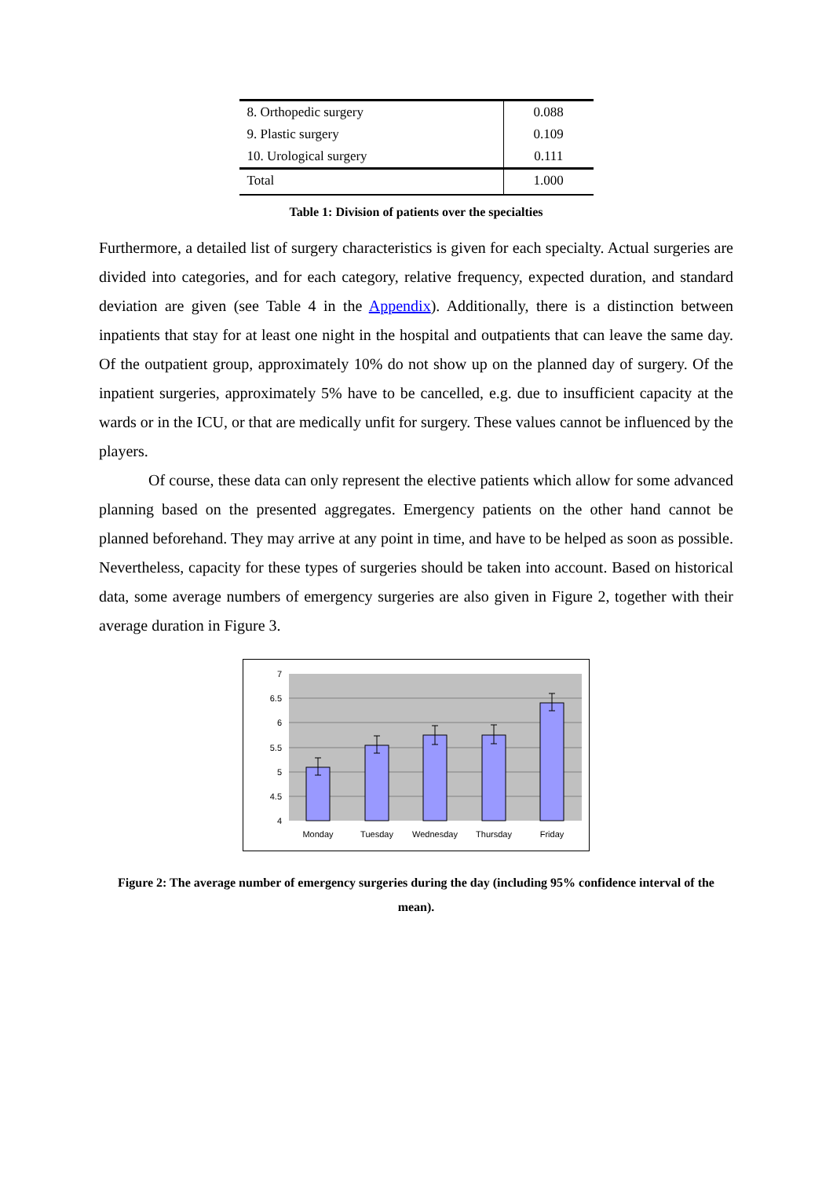| 8. Orthopedic surgery | 0.088 |
| 9. Plastic surgery | 0.109 |
| 10. Urological surgery | 0.111 |
| Total | 1.000 |
Table 1: Division of patients over the specialties
Furthermore, a detailed list of surgery characteristics is given for each specialty. Actual surgeries are divided into categories, and for each category, relative frequency, expected duration, and standard deviation are given (see Table 4 in the Appendix). Additionally, there is a distinction between inpatients that stay for at least one night in the hospital and outpatients that can leave the same day. Of the outpatient group, approximately 10% do not show up on the planned day of surgery. Of the inpatient surgeries, approximately 5% have to be cancelled, e.g. due to insufficient capacity at the wards or in the ICU, or that are medically unfit for surgery. These values cannot be influenced by the players.
Of course, these data can only represent the elective patients which allow for some advanced planning based on the presented aggregates. Emergency patients on the other hand cannot be planned beforehand. They may arrive at any point in time, and have to be helped as soon as possible. Nevertheless, capacity for these types of surgeries should be taken into account. Based on historical data, some average numbers of emergency surgeries are also given in Figure 2, together with their average duration in Figure 3.
7
6.5
6
5.5
5
4.5
4
Monday
Tuesday
Wednesday
Thursday
Friday
Figure 2: The average number of emergency surgeries during the day (including 95% confidence interval of the mean).